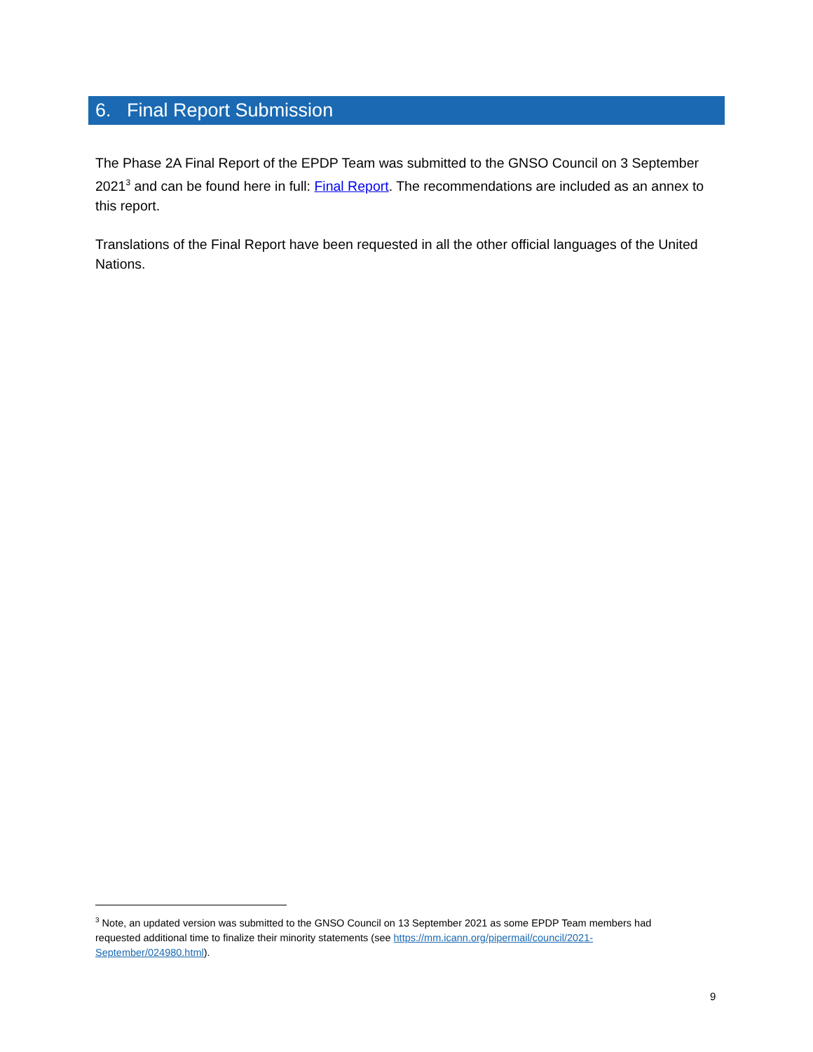6. Final Report Submission
The Phase 2A Final Report of the EPDP Team was submitted to the GNSO Council on 3 September 2021<sup>3</sup> and can be found here in full: Final Report. The recommendations are included as an annex to this report.
Translations of the Final Report have been requested in all the other official languages of the United Nations.
<sup>3</sup> Note, an updated version was submitted to the GNSO Council on 13 September 2021 as some EPDP Team members had requested additional time to finalize their minority statements (see https://mm.icann.org/pipermail/council/2021-September/024980.html).
9